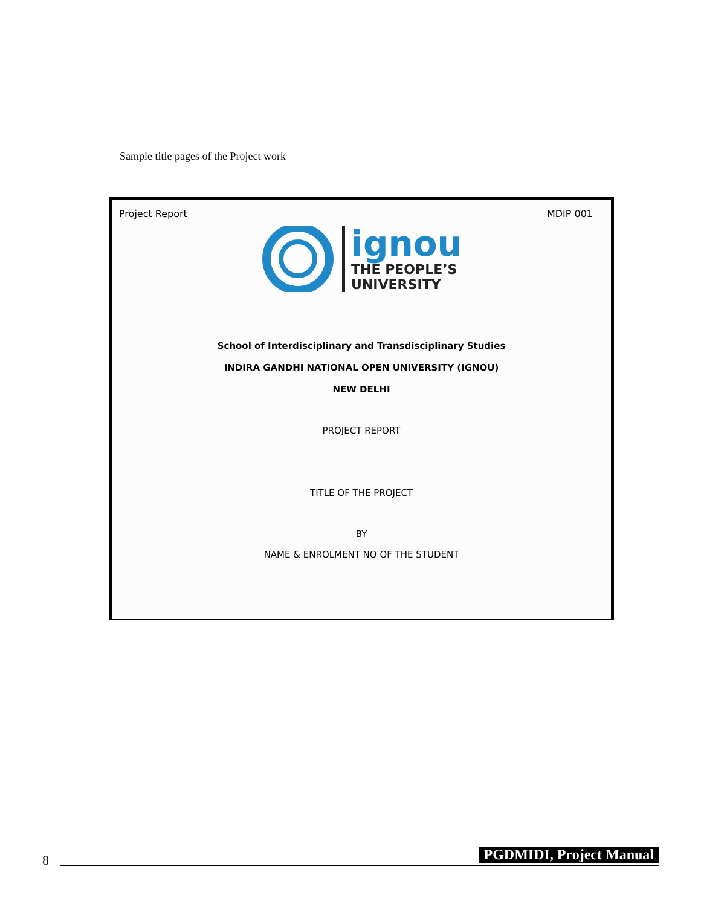Sample title pages of the Project work
Project Report MDIP 001
ignou
THE PEOPLE’S
UNIVERSITY
School of Interdisciplinary and Transdisciplinary Studies
INDIRA GANDHI NATIONAL OPEN UNIVERSITY (IGNOU)
NEW DELHI
PROJECT REPORT
TITLE OF THE PROJECT
BY
NAME & ENROLMENT NO OF THE STUDENT
8 PGDMIDI, Project Manual